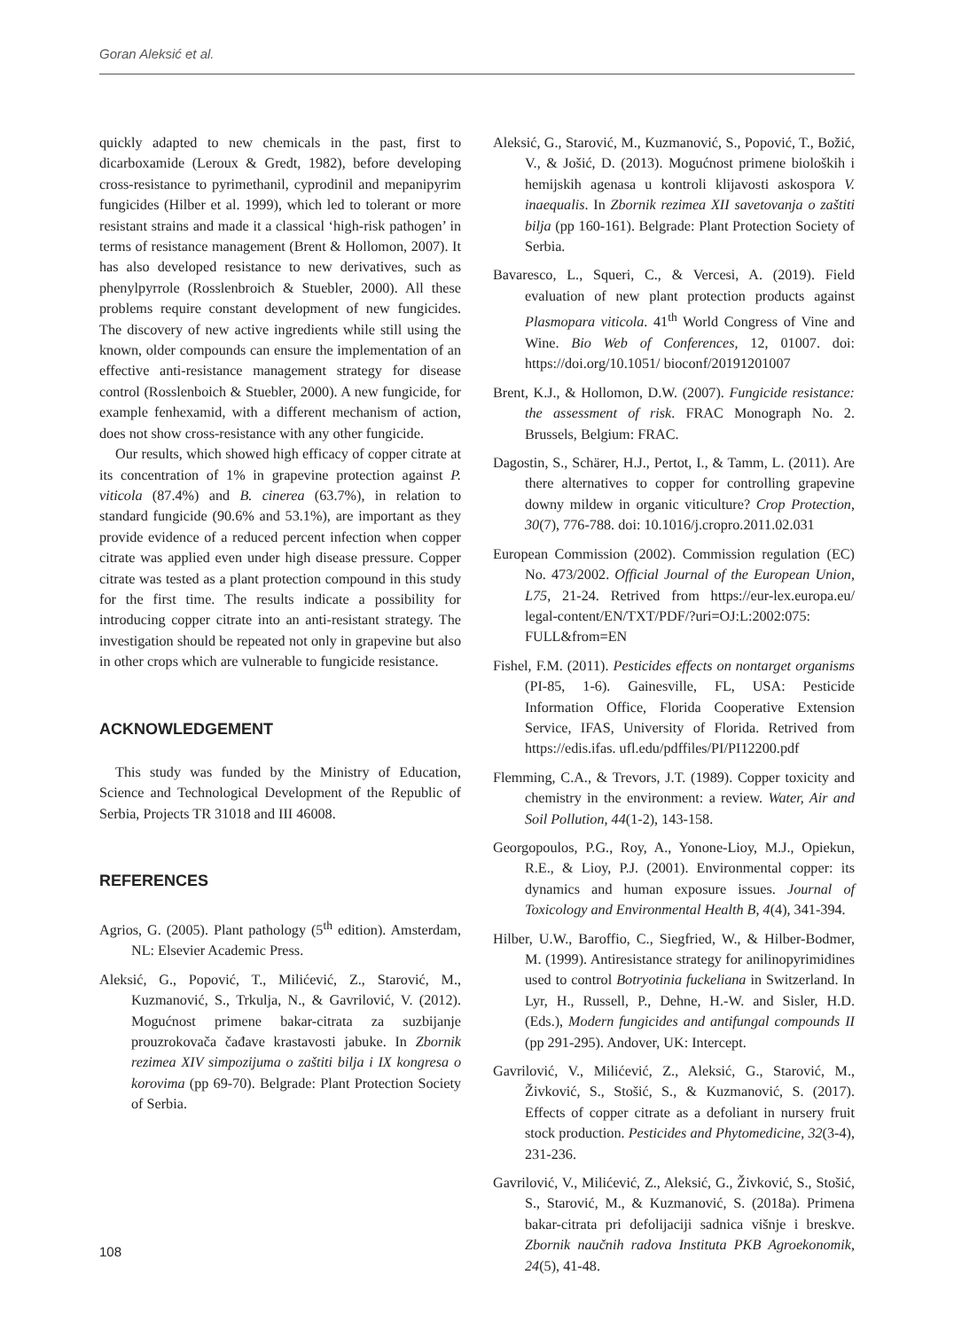Goran Aleksić et al.
quickly adapted to new chemicals in the past, first to dicarboxamide (Leroux & Gredt, 1982), before developing cross-resistance to pyrimethanil, cyprodinil and mepanipyrim fungicides (Hilber et al. 1999), which led to tolerant or more resistant strains and made it a classical ‘high-risk pathogen’ in terms of resistance management (Brent & Hollomon, 2007). It has also developed resistance to new derivatives, such as phenylpyrrole (Rosslenbroich & Stuebler, 2000). All these problems require constant development of new fungicides. The discovery of new active ingredients while still using the known, older compounds can ensure the implementation of an effective anti-resistance management strategy for disease control (Rosslenboich & Stuebler, 2000). A new fungicide, for example fenhexamid, with a different mechanism of action, does not show cross-resistance with any other fungicide.
Our results, which showed high efficacy of copper citrate at its concentration of 1% in grapevine protection against P. viticola (87.4%) and B. cinerea (63.7%), in relation to standard fungicide (90.6% and 53.1%), are important as they provide evidence of a reduced percent infection when copper citrate was applied even under high disease pressure. Copper citrate was tested as a plant protection compound in this study for the first time. The results indicate a possibility for introducing copper citrate into an anti-resistant strategy. The investigation should be repeated not only in grapevine but also in other crops which are vulnerable to fungicide resistance.
ACKNOWLEDGEMENT
This study was funded by the Ministry of Education, Science and Technological Development of the Republic of Serbia, Projects TR 31018 and III 46008.
REFERENCES
Agrios, G. (2005). Plant pathology (5<sup>th</sup> edition). Amsterdam, NL: Elsevier Academic Press.
Aleksić, G., Popović, T., Milićević, Z., Starović, M., Kuzmanović, S., Trkulja, N., & Gavrilović, V. (2012). Mogućnost primene bakar-citrata za suzbijanje prouzrokovača čađave krastavosti jabuke. In Zbornik rezimea XIV simpozijuma o zaštiti bilja i IX kongresa o korovima (pp 69-70). Belgrade: Plant Protection Society of Serbia.
Aleksić, G., Starović, M., Kuzmanović, S., Popović, T., Božić, V., & Jošić, D. (2013). Mogućnost primene bioloških i hemijskih agenasa u kontroli klijavosti askospora V. inaequalis. In Zbornik rezimea XII savetovanja o zaštiti bilja (pp 160-161). Belgrade: Plant Protection Society of Serbia.
Bavaresco, L., Squeri, C., & Vercesi, A. (2019). Field evaluation of new plant protection products against Plasmopara viticola. 41<sup>th</sup> World Congress of Vine and Wine. Bio Web of Conferences, 12, 01007. doi: https://doi.org/10.1051/ bioconf/20191201007
Brent, K.J., & Hollomon, D.W. (2007). Fungicide resistance: the assessment of risk. FRAC Monograph No. 2. Brussels, Belgium: FRAC.
Dagostin, S., Schärer, H.J., Pertot, I., & Tamm, L. (2011). Are there alternatives to copper for controlling grapevine downy mildew in organic viticulture? Crop Protection, 30(7), 776-788. doi: 10.1016/j.cropro.2011.02.031
European Commission (2002). Commission regulation (EC) No. 473/2002. Official Journal of the European Union, L75, 21-24. Retrived from https://eur-lex.europa.eu/ legal-content/EN/TXT/PDF/?uri=OJ:L:2002:075: FULL&from=EN
Fishel, F.M. (2011). Pesticides effects on nontarget organisms (PI-85, 1-6). Gainesville, FL, USA: Pesticide Information Office, Florida Cooperative Extension Service, IFAS, University of Florida. Retrived from https://edis.ifas. ufl.edu/pdffiles/PI/PI12200.pdf
Flemming, C.A., & Trevors, J.T. (1989). Copper toxicity and chemistry in the environment: a review. Water, Air and Soil Pollution, 44(1-2), 143-158.
Georgopoulos, P.G., Roy, A., Yonone-Lioy, M.J., Opiekun, R.E., & Lioy, P.J. (2001). Environmental copper: its dynamics and human exposure issues. Journal of Toxicology and Environmental Health B, 4(4), 341-394.
Hilber, U.W., Baroffio, C., Siegfried, W., & Hilber-Bodmer, M. (1999). Antiresistance strategy for anilinopyrimidines used to control Botryotinia fuckeliana in Switzerland. In Lyr, H., Russell, P., Dehne, H.-W. and Sisler, H.D. (Eds.), Modern fungicides and antifungal compounds II (pp 291-295). Andover, UK: Intercept.
Gavrilović, V., Milićević, Z., Aleksić, G., Starović, M., Živković, S., Stošić, S., & Kuzmanović, S. (2017). Effects of copper citrate as a defoliant in nursery fruit stock production. Pesticides and Phytomedicine, 32(3-4), 231-236.
Gavrilović, V., Milićević, Z., Aleksić, G., Živković, S., Stošić, S., Starović, M., & Kuzmanović, S. (2018a). Primena bakar-citrata pri defolijaciji sadnica višnje i breskve. Zbornik naučnih radova Instituta PKB Agroekonomik, 24(5), 41-48.
108